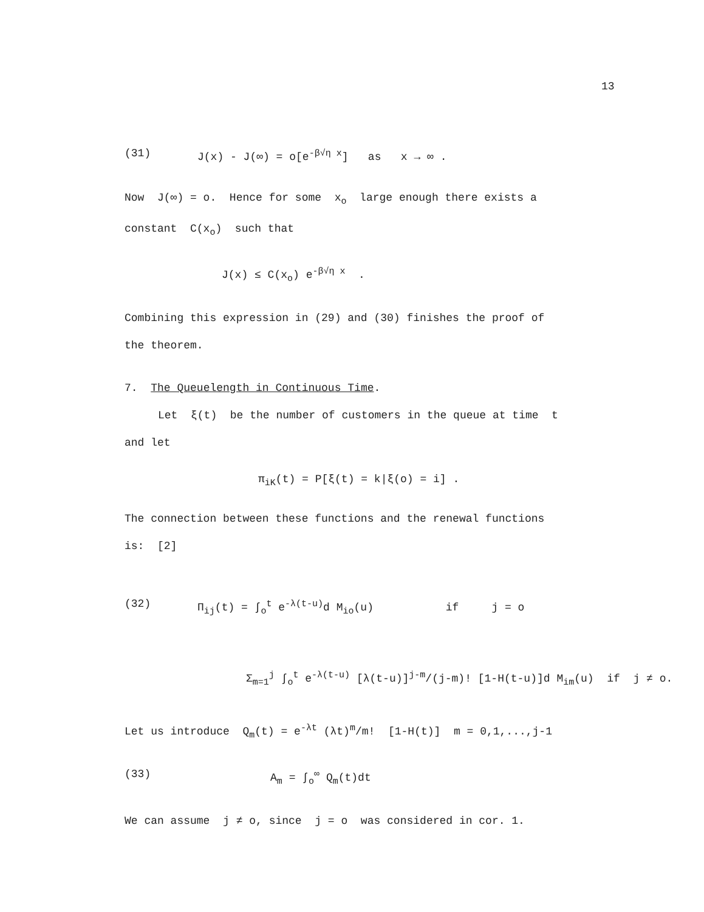13
(31) J(x) - J(∞) = o[e<sup>-β√η x</sup>] as x → ∞ .
Now J(∞) = o. Hence for some x<sub>o</sub> large enough there exists a
constant C(x<sub>o</sub>) such that
J(x) ≤ C(x<sub>o</sub>) e<sup>-β√η x</sup> .
Combining this expression in (29) and (30) finishes the proof of
the theorem.
7. The Queuelength in Continuous Time.
Let ξ(t) be the number of customers in the queue at time t
and let
π<sub>iK</sub>(t) = P[ξ(t) = k|ξ(o) = i] .
The connection between these functions and the renewal functions
is: [2]
(32) Π<sub>ij</sub>(t) = ∫<sub>o</sub><sup>t</sup> e<sup>-λ(t-u)</sup>d M<sub>io</sub>(u) if j = o
Σ<sub>m=1</sub><sup>j</sup> ∫<sub>o</sub><sup>t</sup> e<sup>-λ(t-u)</sup> [λ(t-u)]<sup>j-m</sup>/(j-m)! [1-H(t-u)]d M<sub>im</sub>(u) if j ≠ o.
Let us introduce Q<sub>m</sub>(t) = e<sup>-λt</sup> (λt)<sup>m</sup>/m! [1-H(t)] m = 0,1,...,j-1
(33) A<sub>m</sub> = ∫<sub>o</sub><sup>∞</sup> Q<sub>m</sub>(t)dt
We can assume j ≠ o, since j = o was considered in cor. 1.